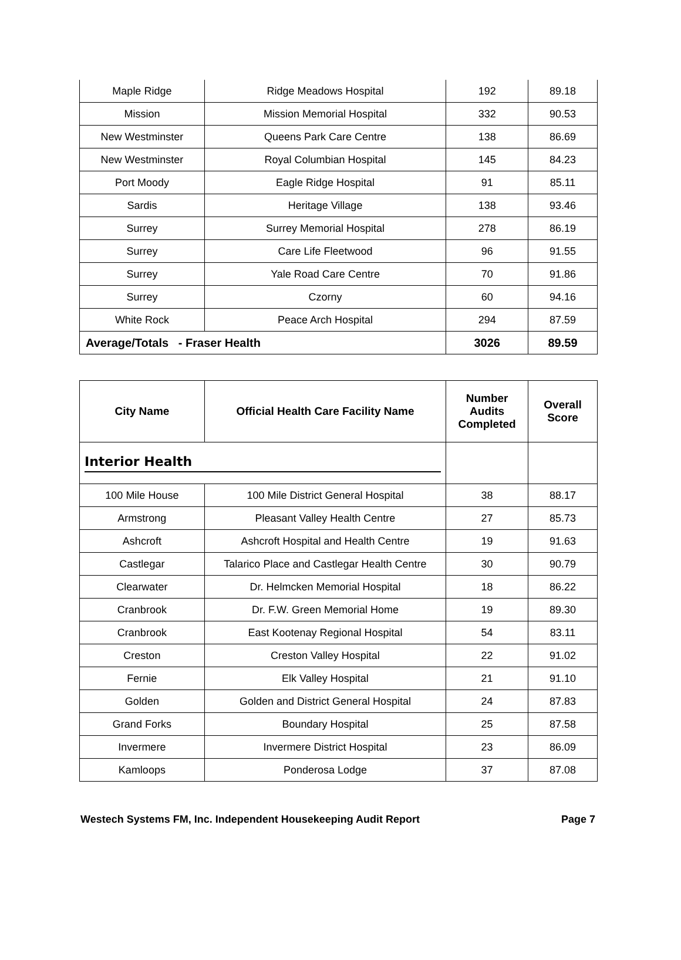| Maple Ridge | Ridge Meadows Hospital | 192 | 89.18 |
| Mission | Mission Memorial Hospital | 332 | 90.53 |
| New Westminster | Queens Park Care Centre | 138 | 86.69 |
| New Westminster | Royal Columbian Hospital | 145 | 84.23 |
| Port Moody | Eagle Ridge Hospital | 91 | 85.11 |
| Sardis | Heritage Village | 138 | 93.46 |
| Surrey | Surrey Memorial Hospital | 278 | 86.19 |
| Surrey | Care Life Fleetwood | 96 | 91.55 |
| Surrey | Yale Road Care Centre | 70 | 91.86 |
| Surrey | Czorny | 60 | 94.16 |
| White Rock | Peace Arch Hospital | 294 | 87.59 |
| Average/Totals - Fraser Health | | 3026 | 89.59 |
| City Name | Official Health Care Facility Name | Number Audits Completed | Overall Score |
| --- | --- | --- | --- |
| Interior Health | | | |
| 100 Mile House | 100 Mile District General Hospital | 38 | 88.17 |
| Armstrong | Pleasant Valley Health Centre | 27 | 85.73 |
| Ashcroft | Ashcroft Hospital and Health Centre | 19 | 91.63 |
| Castlegar | Talarico Place and Castlegar Health Centre | 30 | 90.79 |
| Clearwater | Dr. Helmcken Memorial Hospital | 18 | 86.22 |
| Cranbrook | Dr. F.W. Green Memorial Home | 19 | 89.30 |
| Cranbrook | East Kootenay Regional Hospital | 54 | 83.11 |
| Creston | Creston Valley Hospital | 22 | 91.02 |
| Fernie | Elk Valley Hospital | 21 | 91.10 |
| Golden | Golden and District General Hospital | 24 | 87.83 |
| Grand Forks | Boundary Hospital | 25 | 87.58 |
| Invermere | Invermere District Hospital | 23 | 86.09 |
| Kamloops | Ponderosa Lodge | 37 | 87.08 |
Westech Systems FM, Inc. Independent Housekeeping Audit Report Page 7